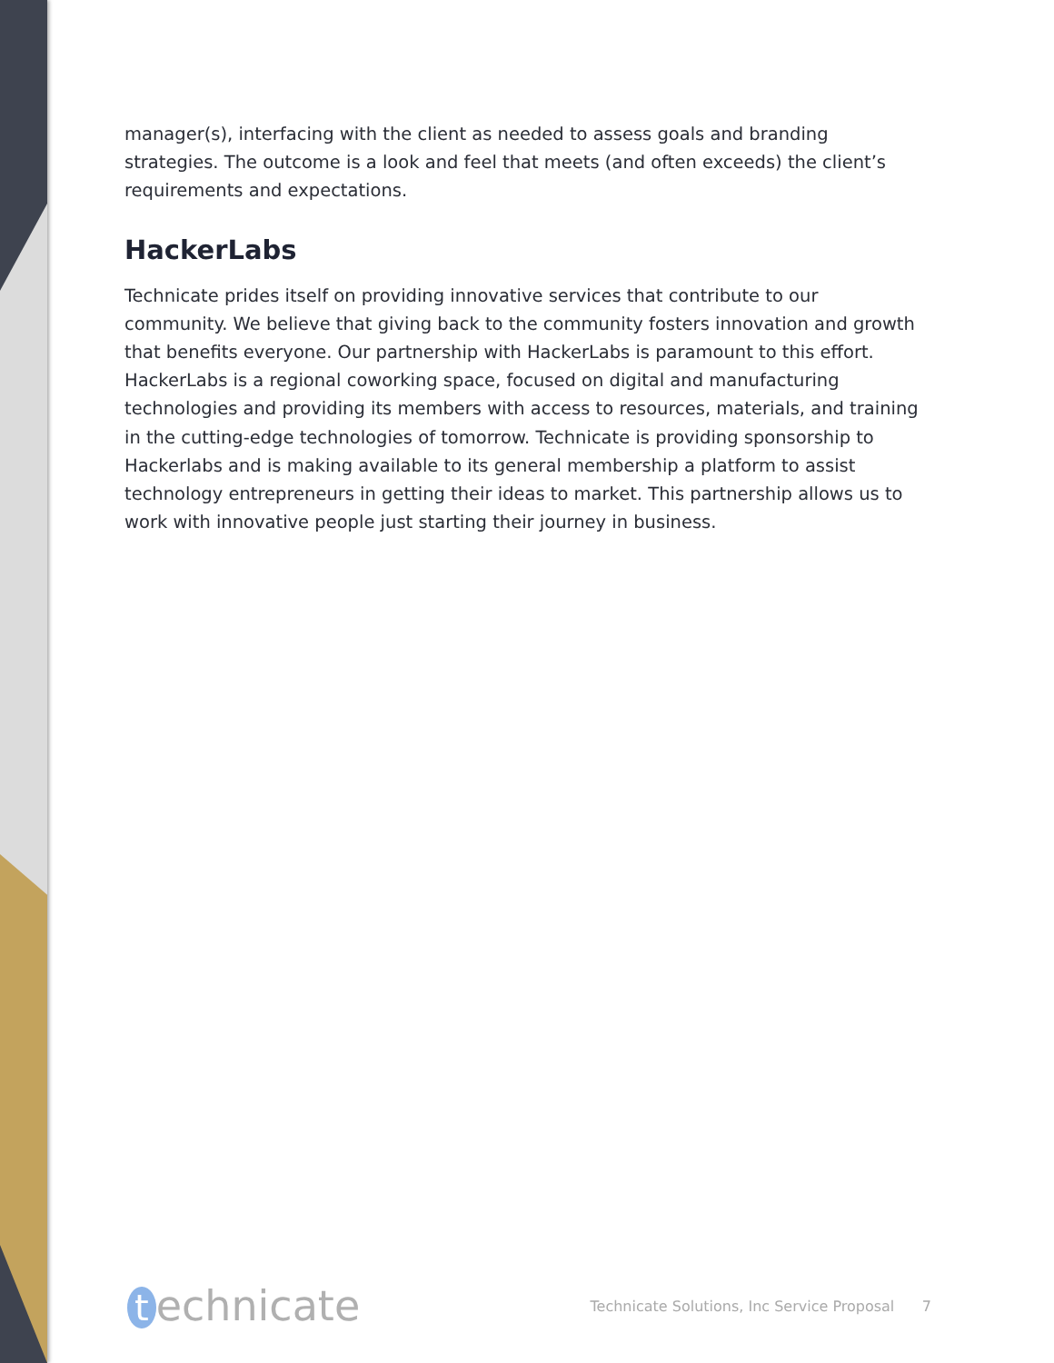manager(s), interfacing with the client as needed to assess goals and branding strategies. The outcome is a look and feel that meets (and often exceeds) the client’s requirements and expectations.
HackerLabs
Technicate prides itself on providing innovative services that contribute to our community. We believe that giving back to the community fosters innovation and growth that benefits everyone. Our partnership with HackerLabs is paramount to this effort. HackerLabs is a regional coworking space, focused on digital and manufacturing technologies and providing its members with access to resources, materials, and training in the cutting-edge technologies of tomorrow. Technicate is providing sponsorship to Hackerlabs and is making available to its general membership a platform to assist technology entrepreneurs in getting their ideas to market. This partnership allows us to work with innovative people just starting their journey in business.
technicate
Technicate Solutions, Inc Service Proposal 7